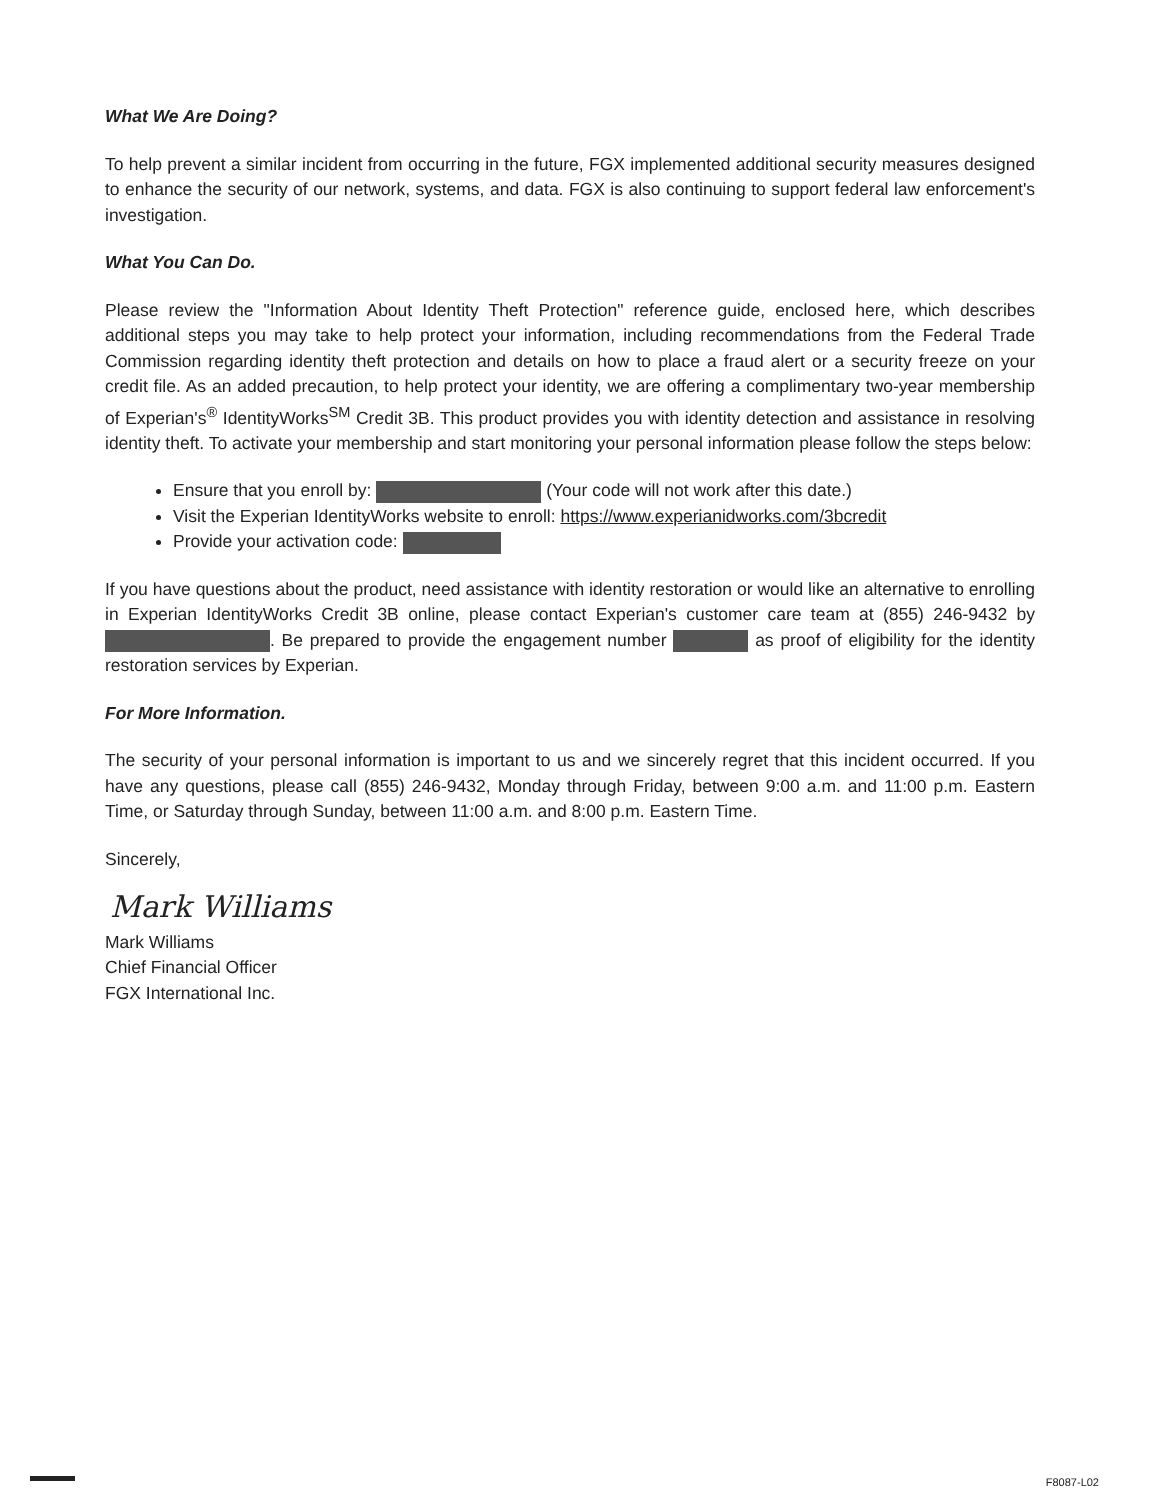What We Are Doing?
To help prevent a similar incident from occurring in the future, FGX implemented additional security measures designed to enhance the security of our network, systems, and data. FGX is also continuing to support federal law enforcement's investigation.
What You Can Do.
Please review the "Information About Identity Theft Protection" reference guide, enclosed here, which describes additional steps you may take to help protect your information, including recommendations from the Federal Trade Commission regarding identity theft protection and details on how to place a fraud alert or a security freeze on your credit file. As an added precaution, to help protect your identity, we are offering a complimentary two-year membership of Experian's<sup>®</sup> IdentityWorks<sup>SM</sup> Credit 3B. This product provides you with identity detection and assistance in resolving identity theft. To activate your membership and start monitoring your personal information please follow the steps below:
Ensure that you enroll by: (Your code will not work after this date.)
Visit the Experian IdentityWorks website to enroll: https://www.experianidworks.com/3bcredit
Provide your activation code:
If you have questions about the product, need assistance with identity restoration or would like an alternative to enrolling in Experian IdentityWorks Credit 3B online, please contact Experian's customer care team at (855) 246-9432 by . Be prepared to provide the engagement number as proof of eligibility for the identity restoration services by Experian.
For More Information.
The security of your personal information is important to us and we sincerely regret that this incident occurred. If you have any questions, please call (855) 246-9432, Monday through Friday, between 9:00 a.m. and 11:00 p.m. Eastern Time, or Saturday through Sunday, between 11:00 a.m. and 8:00 p.m. Eastern Time.
Sincerely,
Mark Williams
Mark Williams
Chief Financial Officer
FGX International Inc.
F8087-L02